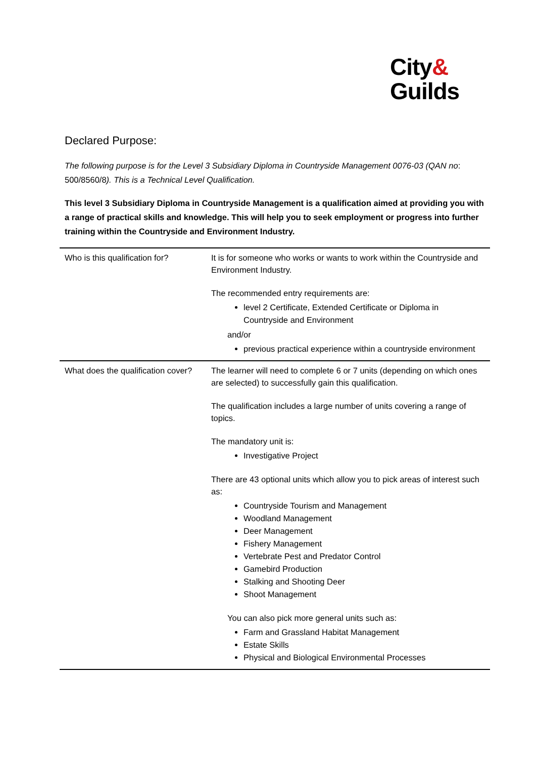City&
Guilds
Declared Purpose:
The following purpose is for the Level 3 Subsidiary Diploma in Countryside Management 0076-03 (QAN no: 500/8560/8). This is a Technical Level Qualification.
This level 3 Subsidiary Diploma in Countryside Management is a qualification aimed at providing you with a range of practical skills and knowledge. This will help you to seek employment or progress into further training within the Countryside and Environment Industry.
| Who is this qualification for? | It is for someone who works or wants to work within the Countryside and Environment Industry. The recommended entry requirements are: level 2 Certificate, Extended Certificate or Diploma in Countryside and Environment and/or previous practical experience within a countryside environment |
| What does the qualification cover? | The learner will need to complete 6 or 7 units (depending on which ones are selected) to successfully gain this qualification. The qualification includes a large number of units covering a range of topics. The mandatory unit is: Investigative Project There are 43 optional units which allow you to pick areas of interest such as: Countryside Tourism and Management Woodland Management Deer Management Fishery Management Vertebrate Pest and Predator Control Gamebird Production Stalking and Shooting Deer Shoot Management You can also pick more general units such as: Farm and Grassland Habitat Management Estate Skills Physical and Biological Environmental Processes |